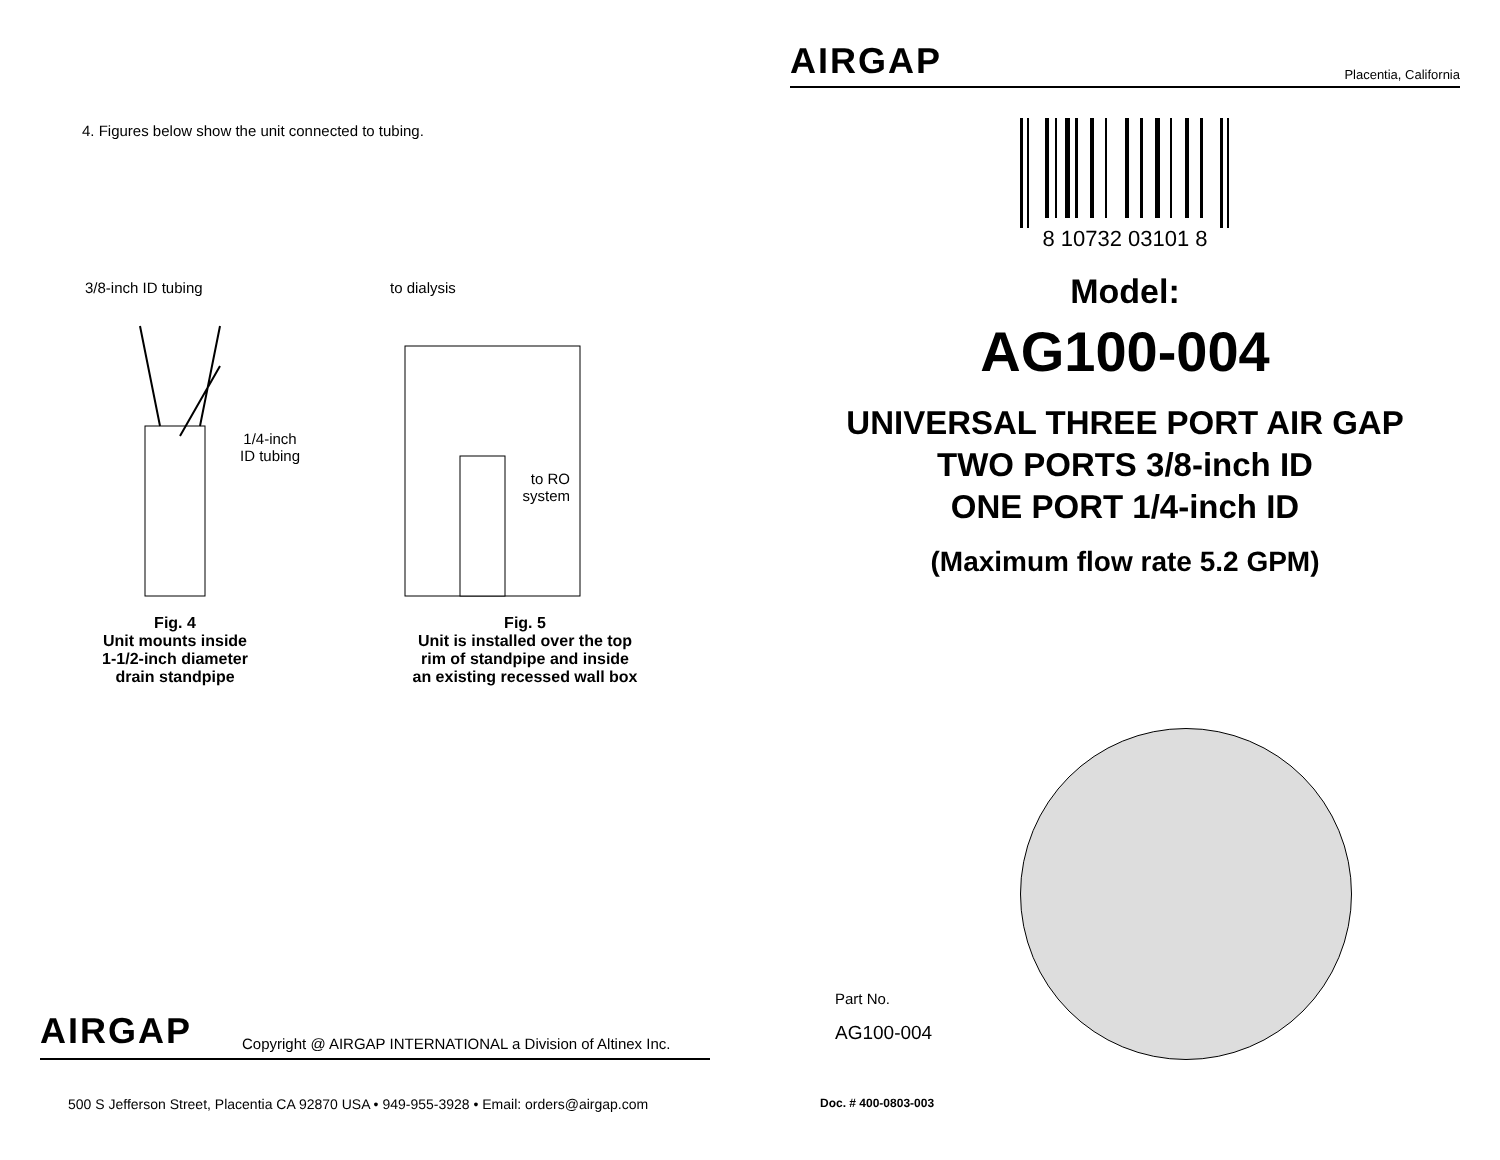4. Figures below show the unit connected to tubing.
3/8-inch ID tubing
1/4-inch
ID tubing
Fig. 4
Unit mounts inside
1-1/2-inch diameter
drain standpipe
to dialysis
to RO
system
Fig. 5
Unit is installed over the top
rim of standpipe and inside
an existing recessed wall box
AIRGAP Copyright @ AIRGAP INTERNATIONAL a Division of Altinex Inc.
500 S Jefferson Street, Placentia CA 92870 USA • 949-955-3928 • Email: orders@airgap.com
AIRGAP Placentia, California
8 10732 03101 8
Model:
AG100-004
UNIVERSAL THREE PORT AIR GAP
TWO PORTS 3/8-inch ID
ONE PORT 1/4-inch ID
(Maximum flow rate 5.2 GPM)
Part No.
AG100-004
Doc. # 400-0803-003